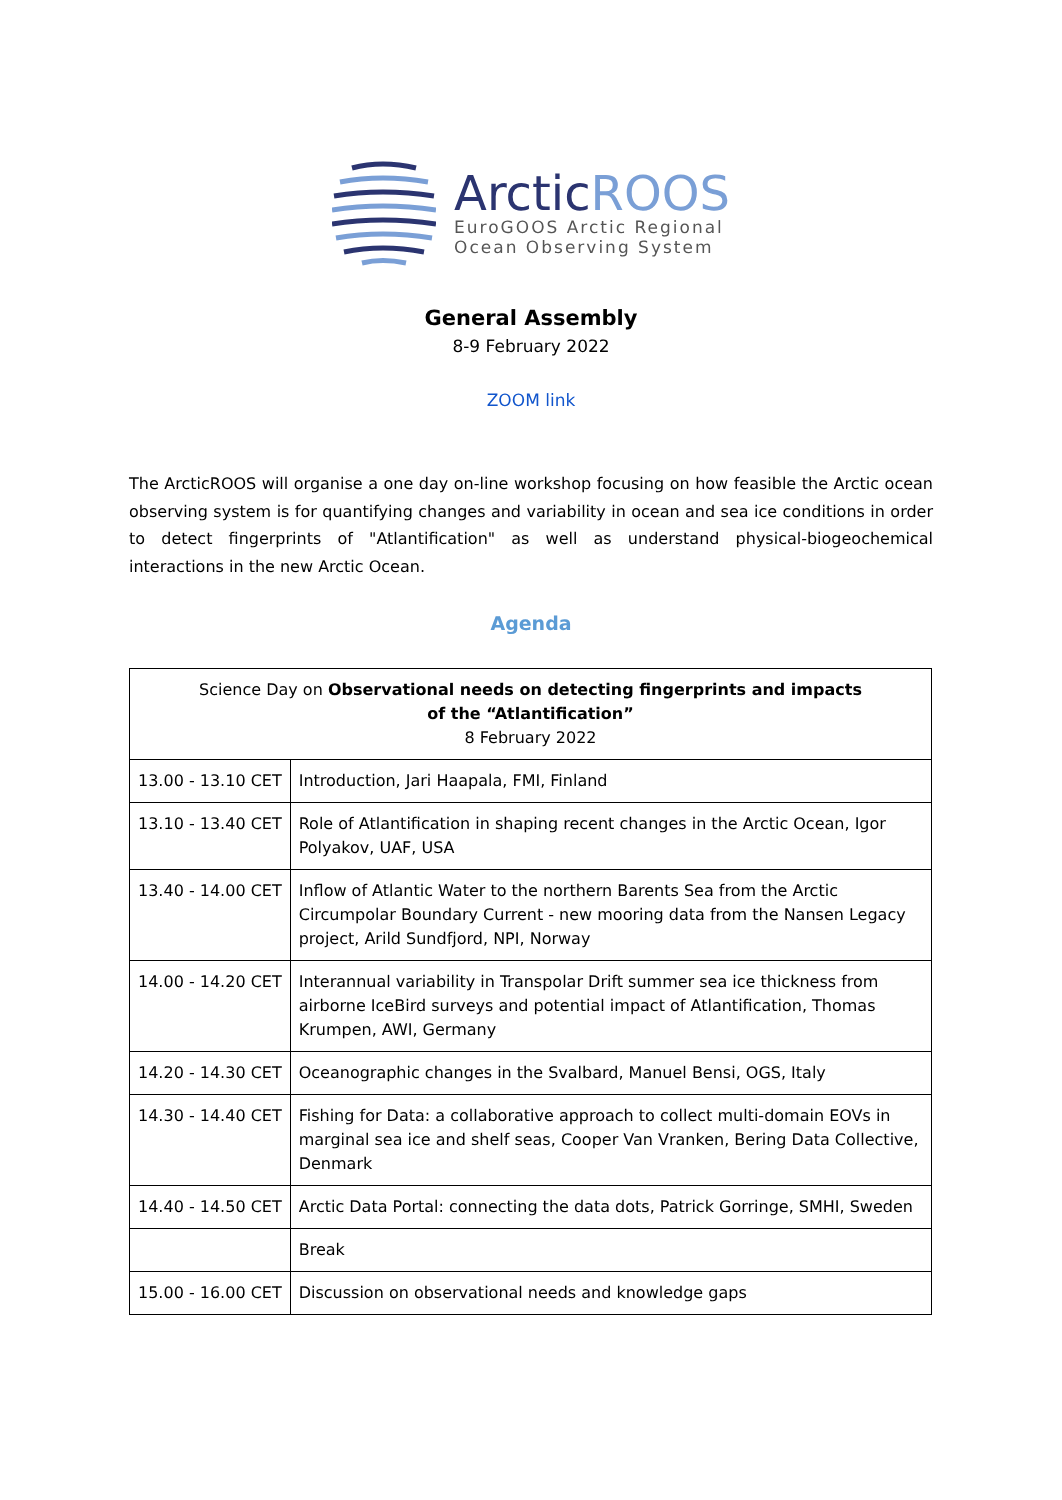ArcticROOS
EuroGOOS Arctic Regional
Ocean Observing System
General Assembly
8-9 February 2022
ZOOM link
The ArcticROOS will organise a one day on-line workshop focusing on how feasible the Arctic ocean observing system is for quantifying changes and variability in ocean and sea ice conditions in order to detect fingerprints of "Atlantification" as well as understand physical-biogeochemical interactions in the new Arctic Ocean.
Agenda
| Science Day on Observational needs on detecting fingerprints and impacts of the “Atlantification” 8 February 2022 | |
| --- | --- |
| 13.00 - 13.10 CET | Introduction, Jari Haapala, FMI, Finland |
| 13.10 - 13.40 CET | Role of Atlantification in shaping recent changes in the Arctic Ocean, Igor Polyakov, UAF, USA |
| 13.40 - 14.00 CET | Inflow of Atlantic Water to the northern Barents Sea from the Arctic Circumpolar Boundary Current - new mooring data from the Nansen Legacy project, Arild Sundfjord, NPI, Norway |
| 14.00 - 14.20 CET | Interannual variability in Transpolar Drift summer sea ice thickness from airborne IceBird surveys and potential impact of Atlantification, Thomas Krumpen, AWI, Germany |
| 14.20 - 14.30 CET | Oceanographic changes in the Svalbard, Manuel Bensi, OGS, Italy |
| 14.30 - 14.40 CET | Fishing for Data: a collaborative approach to collect multi-domain EOVs in marginal sea ice and shelf seas, Cooper Van Vranken, Bering Data Collective, Denmark |
| 14.40 - 14.50 CET | Arctic Data Portal: connecting the data dots, Patrick Gorringe, SMHI, Sweden |
| | Break |
| 15.00 - 16.00 CET | Discussion on observational needs and knowledge gaps |